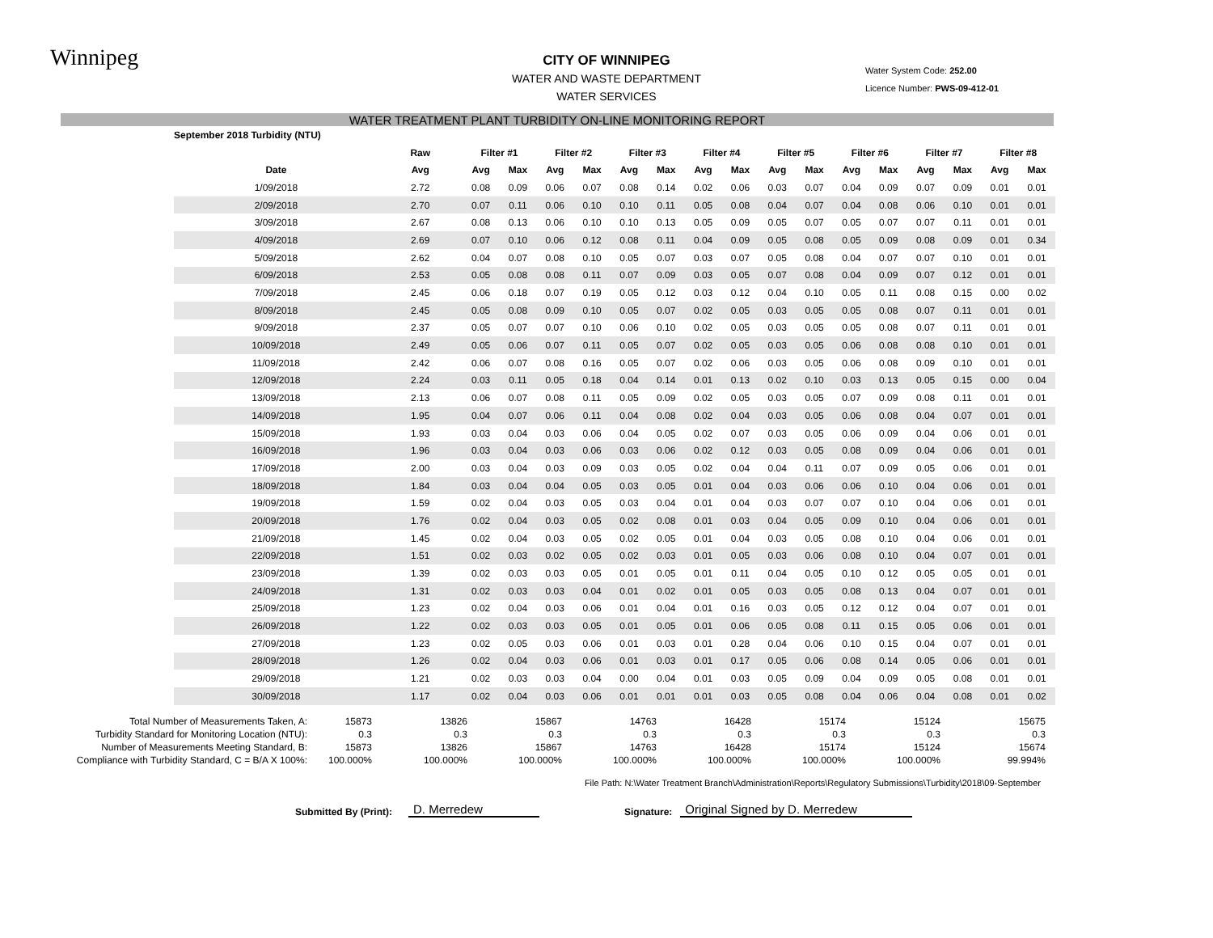Winnipeg
CITY OF WINNIPEG
WATER AND WASTE DEPARTMENT
WATER SERVICES
Water System Code: 252.00
Licence Number: PWS-09-412-01
WATER TREATMENT PLANT TURBIDITY ON-LINE MONITORING REPORT
| September 2018 Turbidity (NTU) | | | | | | | | | | | | | | | | | |
| --- | --- | --- | --- | --- | --- | --- | --- | --- | --- | --- | --- | --- | --- | --- | --- | --- | --- |
| | Raw | Filter #1 | | Filter #2 | | Filter #3 | | Filter #4 | | Filter #5 | | Filter #6 | | Filter #7 | | Filter #8 | |
| Date | Avg | Avg | Max | Avg | Max | Avg | Max | Avg | Max | Avg | Max | Avg | Max | Avg | Max | Avg | Max |
| 1/09/2018 | 2.72 | 0.08 | 0.09 | 0.06 | 0.07 | 0.08 | 0.14 | 0.02 | 0.06 | 0.03 | 0.07 | 0.04 | 0.09 | 0.07 | 0.09 | 0.01 | 0.01 |
| 2/09/2018 | 2.70 | 0.07 | 0.11 | 0.06 | 0.10 | 0.10 | 0.11 | 0.05 | 0.08 | 0.04 | 0.07 | 0.04 | 0.08 | 0.06 | 0.10 | 0.01 | 0.01 |
| 3/09/2018 | 2.67 | 0.08 | 0.13 | 0.06 | 0.10 | 0.10 | 0.13 | 0.05 | 0.09 | 0.05 | 0.07 | 0.05 | 0.07 | 0.07 | 0.11 | 0.01 | 0.01 |
| 4/09/2018 | 2.69 | 0.07 | 0.10 | 0.06 | 0.12 | 0.08 | 0.11 | 0.04 | 0.09 | 0.05 | 0.08 | 0.05 | 0.09 | 0.08 | 0.09 | 0.01 | 0.34 |
| 5/09/2018 | 2.62 | 0.04 | 0.07 | 0.08 | 0.10 | 0.05 | 0.07 | 0.03 | 0.07 | 0.05 | 0.08 | 0.04 | 0.07 | 0.07 | 0.10 | 0.01 | 0.01 |
| 6/09/2018 | 2.53 | 0.05 | 0.08 | 0.08 | 0.11 | 0.07 | 0.09 | 0.03 | 0.05 | 0.07 | 0.08 | 0.04 | 0.09 | 0.07 | 0.12 | 0.01 | 0.01 |
| 7/09/2018 | 2.45 | 0.06 | 0.18 | 0.07 | 0.19 | 0.05 | 0.12 | 0.03 | 0.12 | 0.04 | 0.10 | 0.05 | 0.11 | 0.08 | 0.15 | 0.00 | 0.02 |
| 8/09/2018 | 2.45 | 0.05 | 0.08 | 0.09 | 0.10 | 0.05 | 0.07 | 0.02 | 0.05 | 0.03 | 0.05 | 0.05 | 0.08 | 0.07 | 0.11 | 0.01 | 0.01 |
| 9/09/2018 | 2.37 | 0.05 | 0.07 | 0.07 | 0.10 | 0.06 | 0.10 | 0.02 | 0.05 | 0.03 | 0.05 | 0.05 | 0.08 | 0.07 | 0.11 | 0.01 | 0.01 |
| 10/09/2018 | 2.49 | 0.05 | 0.06 | 0.07 | 0.11 | 0.05 | 0.07 | 0.02 | 0.05 | 0.03 | 0.05 | 0.06 | 0.08 | 0.08 | 0.10 | 0.01 | 0.01 |
| 11/09/2018 | 2.42 | 0.06 | 0.07 | 0.08 | 0.16 | 0.05 | 0.07 | 0.02 | 0.06 | 0.03 | 0.05 | 0.06 | 0.08 | 0.09 | 0.10 | 0.01 | 0.01 |
| 12/09/2018 | 2.24 | 0.03 | 0.11 | 0.05 | 0.18 | 0.04 | 0.14 | 0.01 | 0.13 | 0.02 | 0.10 | 0.03 | 0.13 | 0.05 | 0.15 | 0.00 | 0.04 |
| 13/09/2018 | 2.13 | 0.06 | 0.07 | 0.08 | 0.11 | 0.05 | 0.09 | 0.02 | 0.05 | 0.03 | 0.05 | 0.07 | 0.09 | 0.08 | 0.11 | 0.01 | 0.01 |
| 14/09/2018 | 1.95 | 0.04 | 0.07 | 0.06 | 0.11 | 0.04 | 0.08 | 0.02 | 0.04 | 0.03 | 0.05 | 0.06 | 0.08 | 0.04 | 0.07 | 0.01 | 0.01 |
| 15/09/2018 | 1.93 | 0.03 | 0.04 | 0.03 | 0.06 | 0.04 | 0.05 | 0.02 | 0.07 | 0.03 | 0.05 | 0.06 | 0.09 | 0.04 | 0.06 | 0.01 | 0.01 |
| 16/09/2018 | 1.96 | 0.03 | 0.04 | 0.03 | 0.06 | 0.03 | 0.06 | 0.02 | 0.12 | 0.03 | 0.05 | 0.08 | 0.09 | 0.04 | 0.06 | 0.01 | 0.01 |
| 17/09/2018 | 2.00 | 0.03 | 0.04 | 0.03 | 0.09 | 0.03 | 0.05 | 0.02 | 0.04 | 0.04 | 0.11 | 0.07 | 0.09 | 0.05 | 0.06 | 0.01 | 0.01 |
| 18/09/2018 | 1.84 | 0.03 | 0.04 | 0.04 | 0.05 | 0.03 | 0.05 | 0.01 | 0.04 | 0.03 | 0.06 | 0.06 | 0.10 | 0.04 | 0.06 | 0.01 | 0.01 |
| 19/09/2018 | 1.59 | 0.02 | 0.04 | 0.03 | 0.05 | 0.03 | 0.04 | 0.01 | 0.04 | 0.03 | 0.07 | 0.07 | 0.10 | 0.04 | 0.06 | 0.01 | 0.01 |
| 20/09/2018 | 1.76 | 0.02 | 0.04 | 0.03 | 0.05 | 0.02 | 0.08 | 0.01 | 0.03 | 0.04 | 0.05 | 0.09 | 0.10 | 0.04 | 0.06 | 0.01 | 0.01 |
| 21/09/2018 | 1.45 | 0.02 | 0.04 | 0.03 | 0.05 | 0.02 | 0.05 | 0.01 | 0.04 | 0.03 | 0.05 | 0.08 | 0.10 | 0.04 | 0.06 | 0.01 | 0.01 |
| 22/09/2018 | 1.51 | 0.02 | 0.03 | 0.02 | 0.05 | 0.02 | 0.03 | 0.01 | 0.05 | 0.03 | 0.06 | 0.08 | 0.10 | 0.04 | 0.07 | 0.01 | 0.01 |
| 23/09/2018 | 1.39 | 0.02 | 0.03 | 0.03 | 0.05 | 0.01 | 0.05 | 0.01 | 0.11 | 0.04 | 0.05 | 0.10 | 0.12 | 0.05 | 0.05 | 0.01 | 0.01 |
| 24/09/2018 | 1.31 | 0.02 | 0.03 | 0.03 | 0.04 | 0.01 | 0.02 | 0.01 | 0.05 | 0.03 | 0.05 | 0.08 | 0.13 | 0.04 | 0.07 | 0.01 | 0.01 |
| 25/09/2018 | 1.23 | 0.02 | 0.04 | 0.03 | 0.06 | 0.01 | 0.04 | 0.01 | 0.16 | 0.03 | 0.05 | 0.12 | 0.12 | 0.04 | 0.07 | 0.01 | 0.01 |
| 26/09/2018 | 1.22 | 0.02 | 0.03 | 0.03 | 0.05 | 0.01 | 0.05 | 0.01 | 0.06 | 0.05 | 0.08 | 0.11 | 0.15 | 0.05 | 0.06 | 0.01 | 0.01 |
| 27/09/2018 | 1.23 | 0.02 | 0.05 | 0.03 | 0.06 | 0.01 | 0.03 | 0.01 | 0.28 | 0.04 | 0.06 | 0.10 | 0.15 | 0.04 | 0.07 | 0.01 | 0.01 |
| 28/09/2018 | 1.26 | 0.02 | 0.04 | 0.03 | 0.06 | 0.01 | 0.03 | 0.01 | 0.17 | 0.05 | 0.06 | 0.08 | 0.14 | 0.05 | 0.06 | 0.01 | 0.01 |
| 29/09/2018 | 1.21 | 0.02 | 0.03 | 0.03 | 0.04 | 0.00 | 0.04 | 0.01 | 0.03 | 0.05 | 0.09 | 0.04 | 0.09 | 0.05 | 0.08 | 0.01 | 0.01 |
| 30/09/2018 | 1.17 | 0.02 | 0.04 | 0.03 | 0.06 | 0.01 | 0.01 | 0.01 | 0.03 | 0.05 | 0.08 | 0.04 | 0.06 | 0.04 | 0.08 | 0.01 | 0.02 |
| Total Number of Measurements Taken, A: | 15873 | 13826 | 15867 | 14763 | 16428 | 15174 | 15124 | 15675 |
| Turbidity Standard for Monitoring Location (NTU): | 0.3 | 0.3 | 0.3 | 0.3 | 0.3 | 0.3 | 0.3 | 0.3 |
| Number of Measurements Meeting Standard, B: | 15873 | 13826 | 15867 | 14763 | 16428 | 15174 | 15124 | 15674 |
| Compliance with Turbidity Standard, C = B/A X 100%: | 100.000% | 100.000% | 100.000% | 100.000% | 100.000% | 100.000% | 100.000% | 99.994% |
File Path: N:\Water Treatment Branch\Administration\Reports\Regulatory Submissions\Turbidity\2018\09-September
Submitted By (Print): D. Merredew Signature: Original Signed by D. Merredew